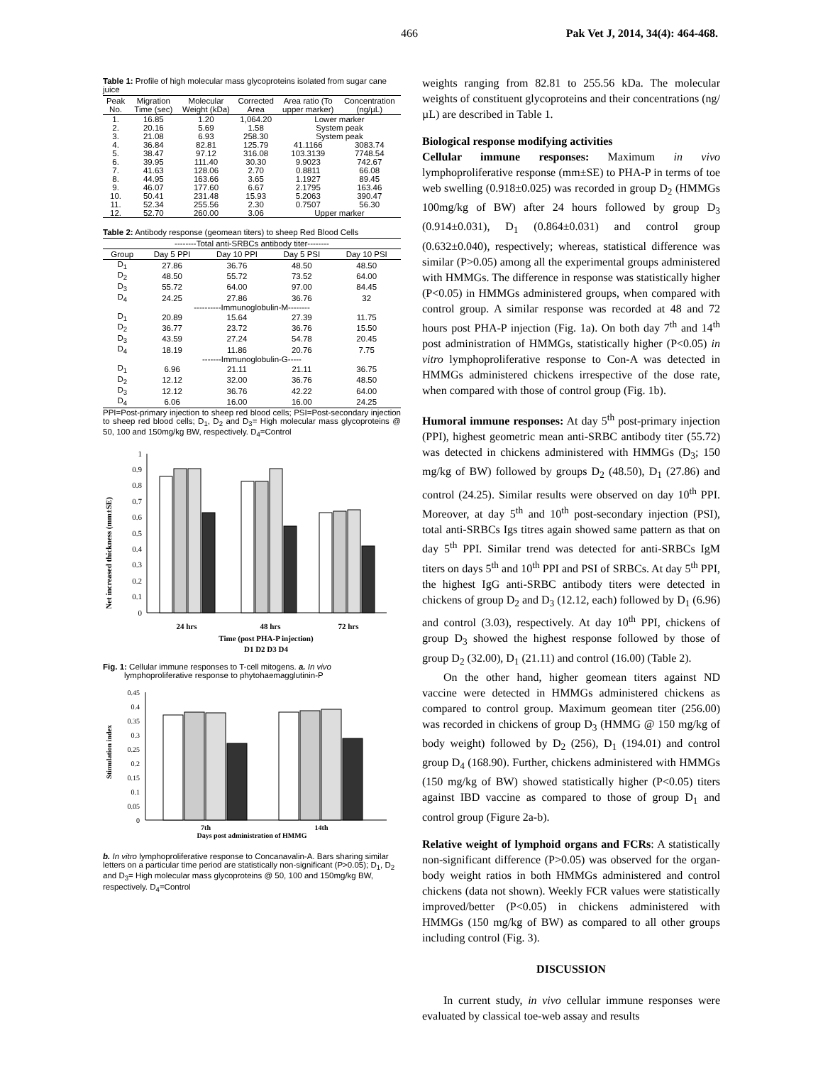466 Pak Vet J, 2014, 34(4): 464-468.
Table 1: Profile of high molecular mass glycoproteins isolated from sugar cane juice
| Peak No. | Migration Time (sec) | Molecular Weight (kDa) | Corrected Area | Area ratio (To upper marker) | Concentration (ng/µL) |
| --- | --- | --- | --- | --- | --- |
| 1. | 16.85 | 1.20 | 1,064.20 | Lower marker | |
| 2. | 20.16 | 5.69 | 1.58 | System peak | |
| 3. | 21.08 | 6.93 | 258.30 | System peak | |
| 4. | 36.84 | 82.81 | 125.79 | 41.1166 | 3083.74 |
| 5. | 38.47 | 97.12 | 316.08 | 103.3139 | 7748.54 |
| 6. | 39.95 | 111.40 | 30.30 | 9.9023 | 742.67 |
| 7. | 41.63 | 128.06 | 2.70 | 0.8811 | 66.08 |
| 8. | 44.95 | 163.66 | 3.65 | 1.1927 | 89.45 |
| 9. | 46.07 | 177.60 | 6.67 | 2.1795 | 163.46 |
| 10. | 50.41 | 231.48 | 15.93 | 5.2063 | 390.47 |
| 11. | 52.34 | 255.56 | 2.30 | 0.7507 | 56.30 |
| 12. | 52.70 | 260.00 | 3.06 | Upper marker | |
Table 2: Antibody response (geomean titers) to sheep Red Blood Cells
| --------Total anti-SRBCs antibody titer-------- | | | | |
| --- | --- | --- | --- | --- |
| Group | Day 5 PPI | Day 10 PPI | Day 5 PSI | Day 10 PSI |
| D<sub>1</sub> | 27.86 | 36.76 | 48.50 | 48.50 |
| D<sub>2</sub> | 48.50 | 55.72 | 73.52 | 64.00 |
| D<sub>3</sub> | 55.72 | 64.00 | 97.00 | 84.45 |
| D<sub>4</sub> | 24.25 | 27.86 | 36.76 | 32 |
| ----------Immunoglobulin-M-------- | | | | |
| D<sub>1</sub> | 20.89 | 15.64 | 27.39 | 11.75 |
| D<sub>2</sub> | 36.77 | 23.72 | 36.76 | 15.50 |
| D<sub>3</sub> | 43.59 | 27.24 | 54.78 | 20.45 |
| D<sub>4</sub> | 18.19 | 11.86 | 20.76 | 7.75 |
| -------Immunoglobulin-G----- | | | | |
| D<sub>1</sub> | 6.96 | 21.11 | 21.11 | 36.75 |
| D<sub>2</sub> | 12.12 | 32.00 | 36.76 | 48.50 |
| D<sub>3</sub> | 12.12 | 36.76 | 42.22 | 64.00 |
| D<sub>4</sub> | 6.06 | 16.00 | 16.00 | 24.25 |
PPI=Post-primary injection to sheep red blood cells; PSI=Post-secondary injection to sheep red blood cells; D<sub>1</sub>, D<sub>2</sub> and D<sub>3</sub>= High molecular mass glycoproteins @ 50, 100 and 150mg/kg BW, respectively. D<sub>4</sub>=Control
Net increased thickness (mm±SE)
1
0.9
0.8
0.7
0.6
0.5
0.4
0.3
0.2
0.1
0
24 hrs
48 hrs
72 hrs
Time (post PHA-P injection)
D1 D2 D3 D4
Fig. 1: Cellular immune responses to T-cell mitogens. a. In vivo lymphoproliferative response to phytohaemagglutinin-P
Stimulation index
0.45
0.4
0.35
0.3
0.25
0.2
0.15
0.1
0.05
0
7th
14th
Days post administration of HMMG
b. In vitro lymphoproliferative response to Concanavalin-A. Bars sharing similar letters on a particular time period are statistically non-significant (P>0.05); D<sub>1</sub>, D<sub>2</sub> and D<sub>3</sub>= High molecular mass glycoproteins @ 50, 100 and 150mg/kg BW, respectively. D<sub>4</sub>=Control
weights ranging from 82.81 to 255.56 kDa. The molecular weights of constituent glycoproteins and their concentrations (ng/µL) are described in Table 1.
Biological response modifying activities
Cellular immune responses: Maximum in vivo lymphoproliferative response (mm±SE) to PHA-P in terms of toe web swelling (0.918±0.025) was recorded in group D<sub>2</sub> (HMMGs 100mg/kg of BW) after 24 hours followed by group D<sub>3</sub> (0.914±0.031), D<sub>1</sub> (0.864±0.031) and control group (0.632±0.040), respectively; whereas, statistical difference was similar (P>0.05) among all the experimental groups administered with HMMGs. The difference in response was statistically higher (P<0.05) in HMMGs administered groups, when compared with control group. A similar response was recorded at 48 and 72 hours post PHA-P injection (Fig. 1a). On both day 7<sup>th</sup> and 14<sup>th</sup> post administration of HMMGs, statistically higher (P<0.05) in vitro lymphoproliferative response to Con-A was detected in HMMGs administered chickens irrespective of the dose rate, when compared with those of control group (Fig. 1b).
Humoral immune responses: At day 5<sup>th</sup> post-primary injection (PPI), highest geometric mean anti-SRBC antibody titer (55.72) was detected in chickens administered with HMMGs (D<sub>3</sub>; 150 mg/kg of BW) followed by groups D<sub>2</sub> (48.50), D<sub>1</sub> (27.86) and control (24.25). Similar results were observed on day 10<sup>th</sup> PPI. Moreover, at day 5<sup>th</sup> and 10<sup>th</sup> post-secondary injection (PSI), total anti-SRBCs Igs titres again showed same pattern as that on day 5<sup>th</sup> PPI. Similar trend was detected for anti-SRBCs IgM titers on days 5<sup>th</sup> and 10<sup>th</sup> PPI and PSI of SRBCs. At day 5<sup>th</sup> PPI, the highest IgG anti-SRBC antibody titers were detected in chickens of group D<sub>2</sub> and D<sub>3</sub> (12.12, each) followed by D<sub>1</sub> (6.96) and control (3.03), respectively. At day 10<sup>th</sup> PPI, chickens of group D<sub>3</sub> showed the highest response followed by those of group D<sub>2</sub> (32.00), D<sub>1</sub> (21.11) and control (16.00) (Table 2).
On the other hand, higher geomean titers against ND vaccine were detected in HMMGs administered chickens as compared to control group. Maximum geomean titer (256.00) was recorded in chickens of group D<sub>3</sub> (HMMG @ 150 mg/kg of body weight) followed by D<sub>2</sub> (256), D<sub>1</sub> (194.01) and control group D<sub>4</sub> (168.90). Further, chickens administered with HMMGs (150 mg/kg of BW) showed statistically higher (P<0.05) titers against IBD vaccine as compared to those of group D<sub>1</sub> and control group (Figure 2a-b).
Relative weight of lymphoid organs and FCRs: A statistically non-significant difference (P>0.05) was observed for the organ-body weight ratios in both HMMGs administered and control chickens (data not shown). Weekly FCR values were statistically improved/better (P<0.05) in chickens administered with HMMGs (150 mg/kg of BW) as compared to all other groups including control (Fig. 3).
DISCUSSION
In current study, in vivo cellular immune responses were evaluated by classical toe-web assay and results